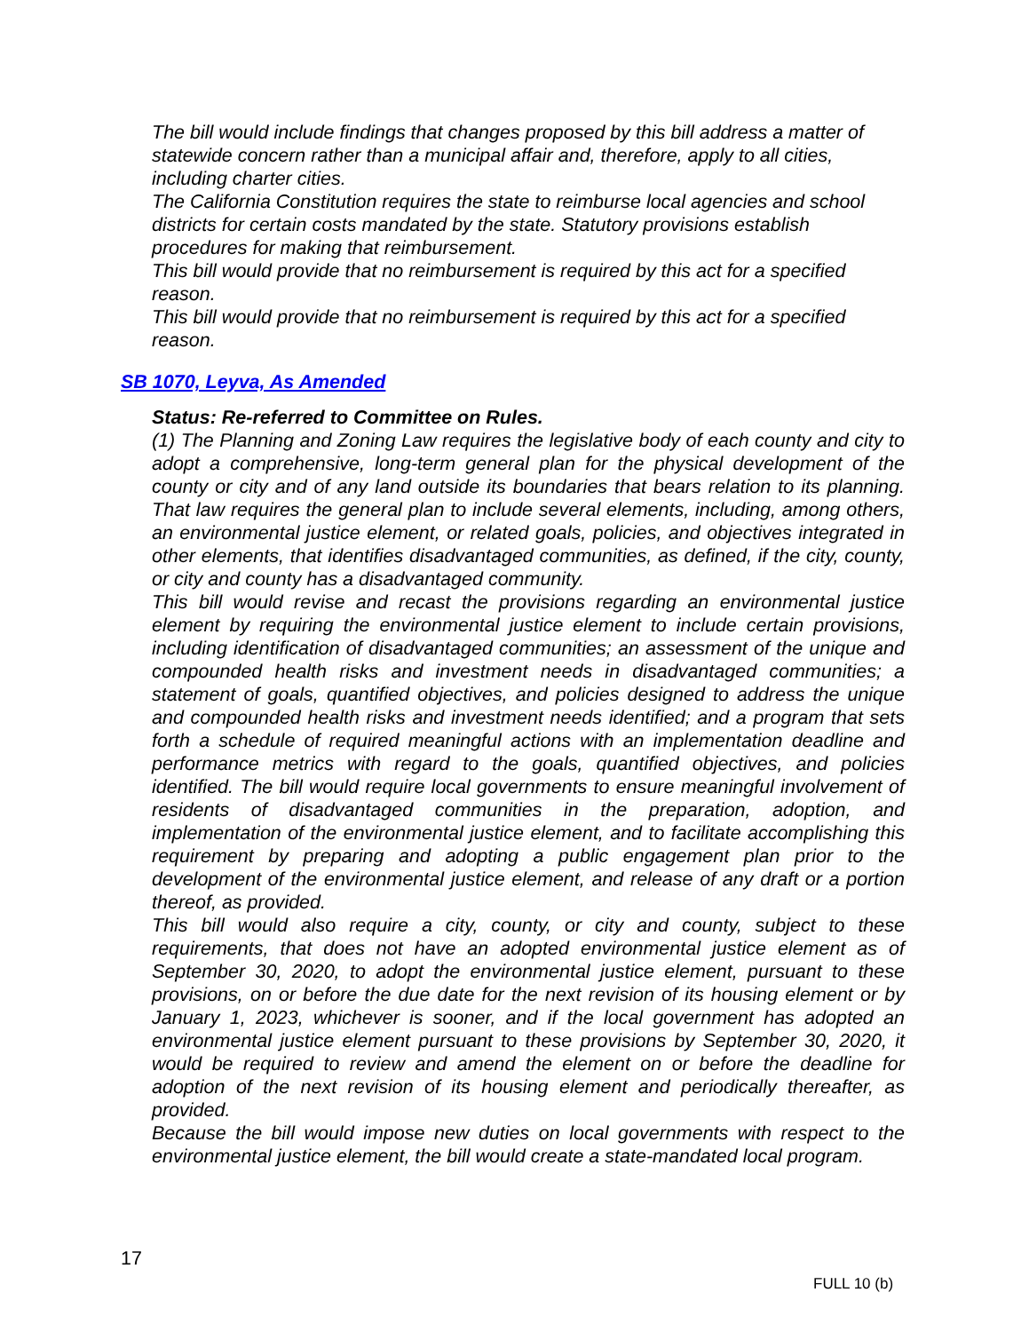The bill would include findings that changes proposed by this bill address a matter of statewide concern rather than a municipal affair and, therefore, apply to all cities, including charter cities.
The California Constitution requires the state to reimburse local agencies and school districts for certain costs mandated by the state. Statutory provisions establish procedures for making that reimbursement.
This bill would provide that no reimbursement is required by this act for a specified reason.
This bill would provide that no reimbursement is required by this act for a specified reason.
SB 1070, Leyva, As Amended
Status: Re-referred to Committee on Rules.
(1) The Planning and Zoning Law requires the legislative body of each county and city to adopt a comprehensive, long-term general plan for the physical development of the county or city and of any land outside its boundaries that bears relation to its planning. That law requires the general plan to include several elements, including, among others, an environmental justice element, or related goals, policies, and objectives integrated in other elements, that identifies disadvantaged communities, as defined, if the city, county, or city and county has a disadvantaged community.
This bill would revise and recast the provisions regarding an environmental justice element by requiring the environmental justice element to include certain provisions, including identification of disadvantaged communities; an assessment of the unique and compounded health risks and investment needs in disadvantaged communities; a statement of goals, quantified objectives, and policies designed to address the unique and compounded health risks and investment needs identified; and a program that sets forth a schedule of required meaningful actions with an implementation deadline and performance metrics with regard to the goals, quantified objectives, and policies identified. The bill would require local governments to ensure meaningful involvement of residents of disadvantaged communities in the preparation, adoption, and implementation of the environmental justice element, and to facilitate accomplishing this requirement by preparing and adopting a public engagement plan prior to the development of the environmental justice element, and release of any draft or a portion thereof, as provided.
This bill would also require a city, county, or city and county, subject to these requirements, that does not have an adopted environmental justice element as of September 30, 2020, to adopt the environmental justice element, pursuant to these provisions, on or before the due date for the next revision of its housing element or by January 1, 2023, whichever is sooner, and if the local government has adopted an environmental justice element pursuant to these provisions by September 30, 2020, it would be required to review and amend the element on or before the deadline for adoption of the next revision of its housing element and periodically thereafter, as provided.
Because the bill would impose new duties on local governments with respect to the environmental justice element, the bill would create a state-mandated local program.
17
FULL 10 (b)